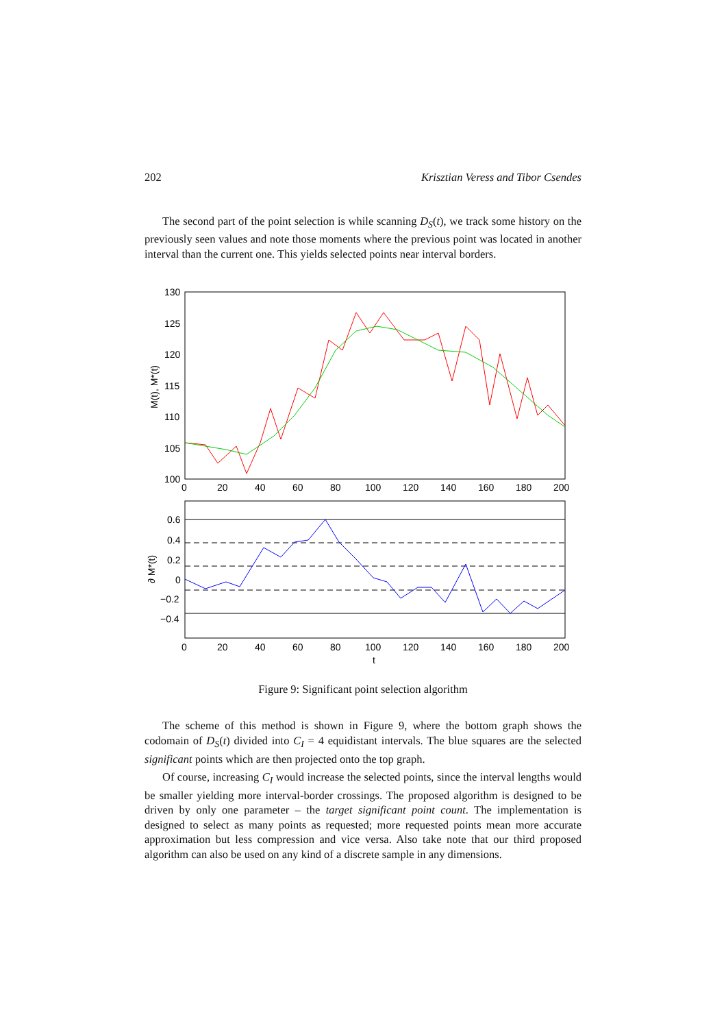202 Krisztian Veress and Tibor Csendes
The second part of the point selection is while scanning D<sub>S</sub>(t), we track some history on the previously seen values and note those moments where the previous point was located in another interval than the current one. This yields selected points near interval borders.
130
125
120
115
110
105
100
0
20
40
60
80
100
120
140
160
180
200
M(t), M*(t)
0.6
0.4
0.2
0
−0.2
−0.4
0
20
40
60
80
100
120
140
160
180
200
t
∂ M*(t)
Figure 9: Significant point selection algorithm
The scheme of this method is shown in Figure 9, where the bottom graph shows the codomain of D<sub>S</sub>(t) divided into C<sub>I</sub> = 4 equidistant intervals. The blue squares are the selected significant points which are then projected onto the top graph.
Of course, increasing C<sub>I</sub> would increase the selected points, since the interval lengths would be smaller yielding more interval-border crossings. The proposed algorithm is designed to be driven by only one parameter – the target significant point count. The implementation is designed to select as many points as requested; more requested points mean more accurate approximation but less compression and vice versa. Also take note that our third proposed algorithm can also be used on any kind of a discrete sample in any dimensions.